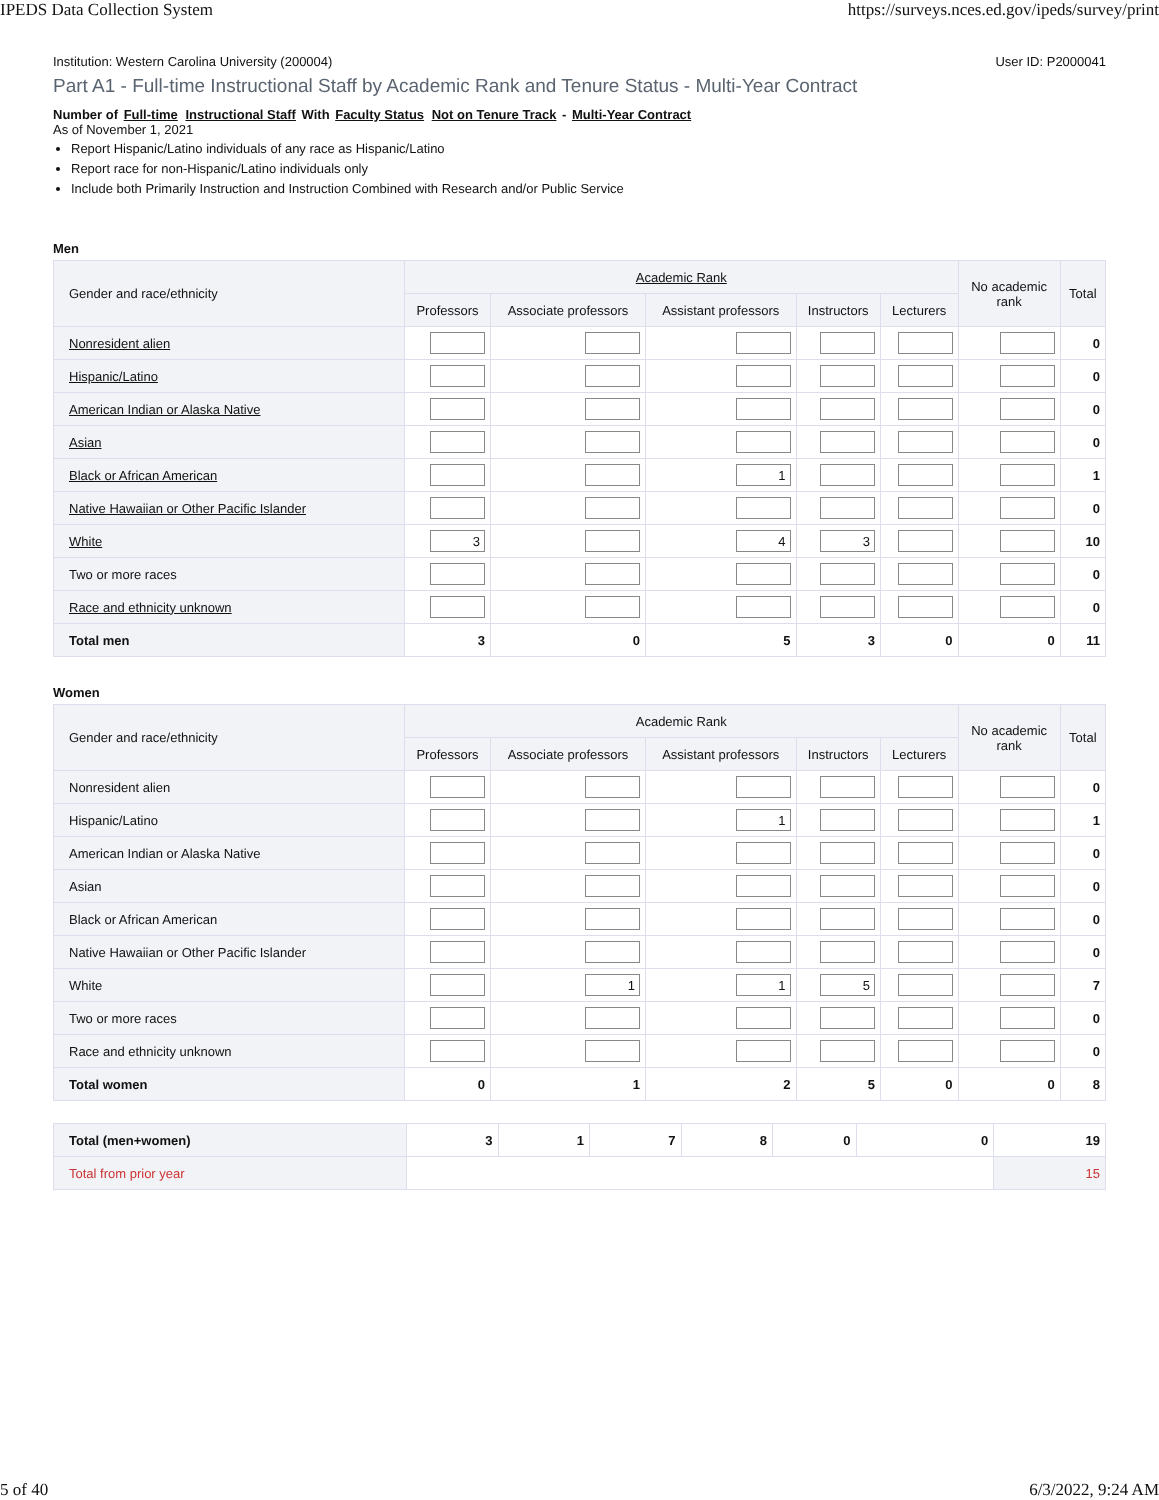IPEDS Data Collection System https://surveys.nces.ed.gov/ipeds/survey/print
Institution: Western Carolina University (200004) User ID: P2000041
Part A1 - Full-time Instructional Staff by Academic Rank and Tenure Status - Multi-Year Contract
Number of Full-time Instructional Staff With Faculty Status Not on Tenure Track - Multi-Year Contract
As of November 1, 2021
Report Hispanic/Latino individuals of any race as Hispanic/Latino
Report race for non-Hispanic/Latino individuals only
Include both Primarily Instruction and Instruction Combined with Research and/or Public Service
Men
| Gender and race/ethnicity | Academic Rank | | | | | No academic rank | Total |
| --- | --- | --- | --- | --- | --- | --- | --- |
| | Professors | Associate professors | Assistant professors | Instructors | Lecturers | | |
| Nonresident alien | | | | | | | 0 |
| Hispanic/Latino | | | | | | | 0 |
| American Indian or Alaska Native | | | | | | | 0 |
| Asian | | | | | | | 0 |
| Black or African American | | | 1 | | | | 1 |
| Native Hawaiian or Other Pacific Islander | | | | | | | 0 |
| White | 3 | | 4 | 3 | | | 10 |
| Two or more races | | | | | | | 0 |
| Race and ethnicity unknown | | | | | | | 0 |
| Total men | 3 | 0 | 5 | 3 | 0 | 0 | 11 |
Women
| Gender and race/ethnicity | Academic Rank | | | | | No academic rank | Total |
| --- | --- | --- | --- | --- | --- | --- | --- |
| | Professors | Associate professors | Assistant professors | Instructors | Lecturers | | |
| Nonresident alien | | | | | | | 0 |
| Hispanic/Latino | | | 1 | | | | 1 |
| American Indian or Alaska Native | | | | | | | 0 |
| Asian | | | | | | | 0 |
| Black or African American | | | | | | | 0 |
| Native Hawaiian or Other Pacific Islander | | | | | | | 0 |
| White | | 1 | 1 | 5 | | | 7 |
| Two or more races | | | | | | | 0 |
| Race and ethnicity unknown | | | | | | | 0 |
| Total women | 0 | 1 | 2 | 5 | 0 | 0 | 8 |
| Total (men+women) | 3 | 1 | 7 | 8 | 0 | 0 | 19 |
| Total from prior year | | | | | | | 15 |
5 of 40 6/3/2022, 9:24 AM